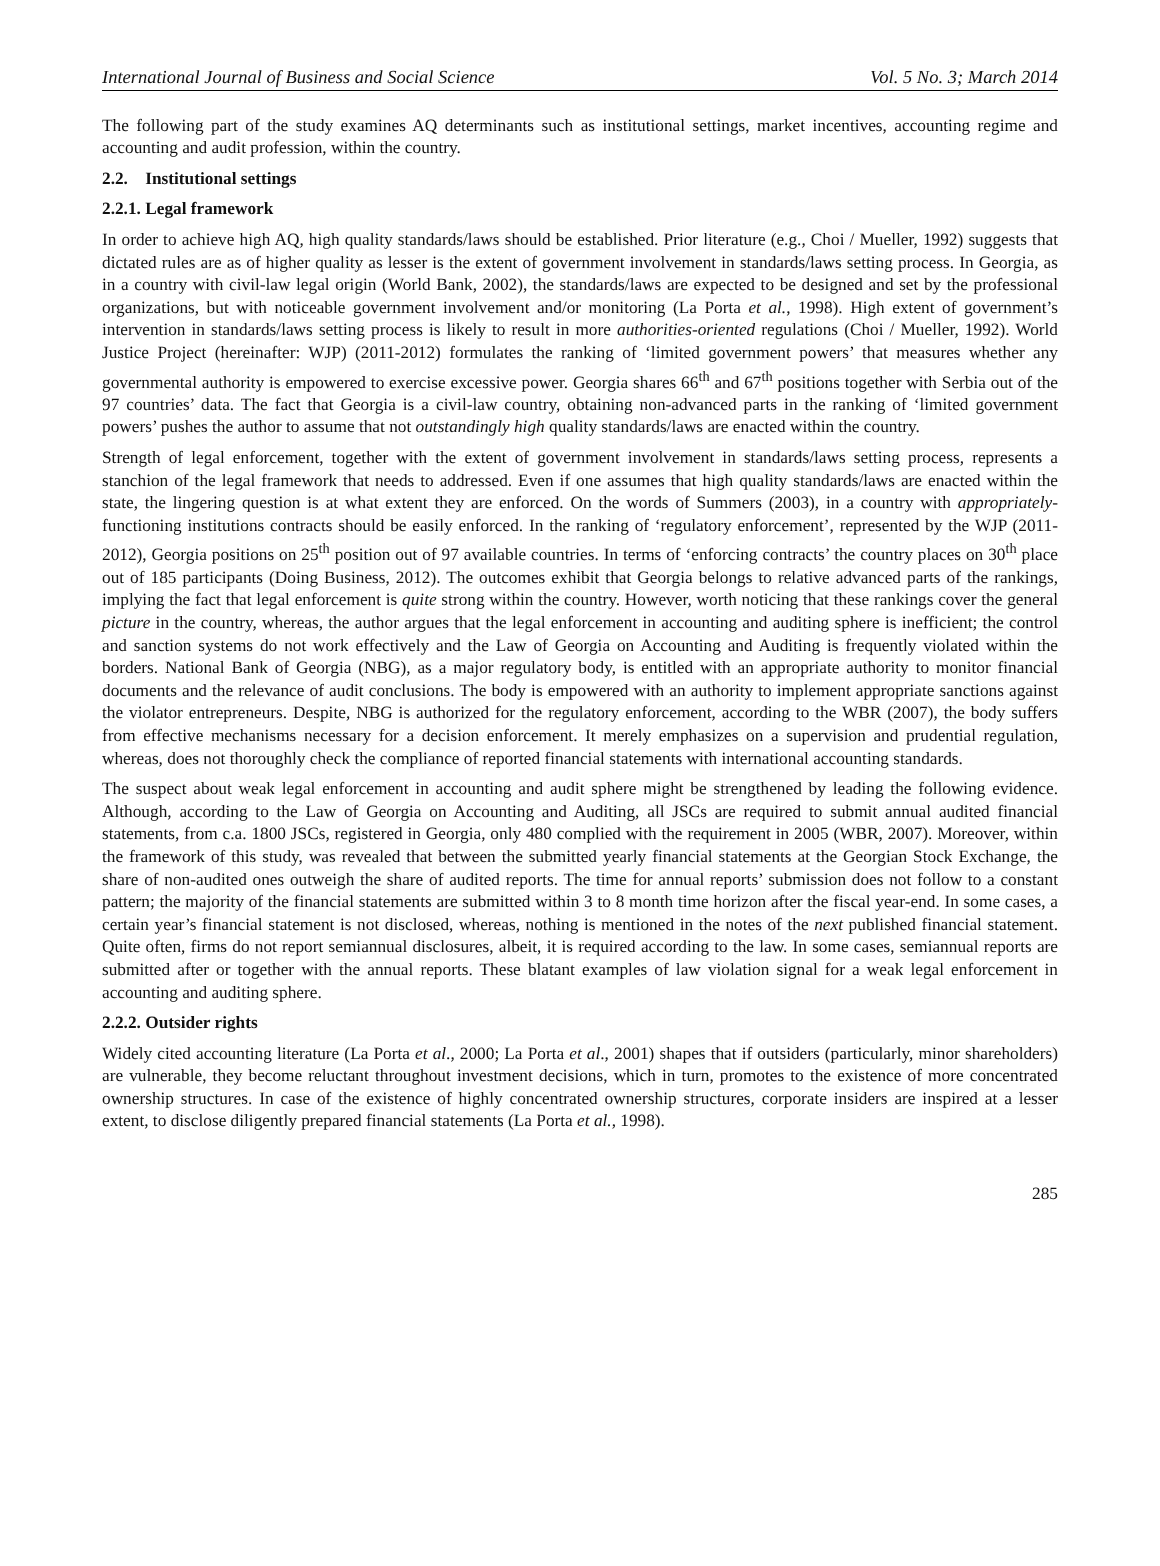International Journal of Business and Social Science Vol. 5 No. 3; March 2014
The following part of the study examines AQ determinants such as institutional settings, market incentives, accounting regime and accounting and audit profession, within the country.
2.2. Institutional settings
2.2.1. Legal framework
In order to achieve high AQ, high quality standards/laws should be established. Prior literature (e.g., Choi / Mueller, 1992) suggests that dictated rules are as of higher quality as lesser is the extent of government involvement in standards/laws setting process. In Georgia, as in a country with civil-law legal origin (World Bank, 2002), the standards/laws are expected to be designed and set by the professional organizations, but with noticeable government involvement and/or monitoring (La Porta et al., 1998). High extent of government’s intervention in standards/laws setting process is likely to result in more authorities-oriented regulations (Choi / Mueller, 1992). World Justice Project (hereinafter: WJP) (2011-2012) formulates the ranking of ‘limited government powers’ that measures whether any governmental authority is empowered to exercise excessive power. Georgia shares 66<sup>th</sup> and 67<sup>th</sup> positions together with Serbia out of the 97 countries’ data. The fact that Georgia is a civil-law country, obtaining non-advanced parts in the ranking of ‘limited government powers’ pushes the author to assume that not outstandingly high quality standards/laws are enacted within the country.
Strength of legal enforcement, together with the extent of government involvement in standards/laws setting process, represents a stanchion of the legal framework that needs to addressed. Even if one assumes that high quality standards/laws are enacted within the state, the lingering question is at what extent they are enforced. On the words of Summers (2003), in a country with appropriately-functioning institutions contracts should be easily enforced. In the ranking of ‘regulatory enforcement’, represented by the WJP (2011-2012), Georgia positions on 25<sup>th</sup> position out of 97 available countries. In terms of ‘enforcing contracts’ the country places on 30<sup>th</sup> place out of 185 participants (Doing Business, 2012). The outcomes exhibit that Georgia belongs to relative advanced parts of the rankings, implying the fact that legal enforcement is quite strong within the country. However, worth noticing that these rankings cover the general picture in the country, whereas, the author argues that the legal enforcement in accounting and auditing sphere is inefficient; the control and sanction systems do not work effectively and the Law of Georgia on Accounting and Auditing is frequently violated within the borders. National Bank of Georgia (NBG), as a major regulatory body, is entitled with an appropriate authority to monitor financial documents and the relevance of audit conclusions. The body is empowered with an authority to implement appropriate sanctions against the violator entrepreneurs. Despite, NBG is authorized for the regulatory enforcement, according to the WBR (2007), the body suffers from effective mechanisms necessary for a decision enforcement. It merely emphasizes on a supervision and prudential regulation, whereas, does not thoroughly check the compliance of reported financial statements with international accounting standards.
The suspect about weak legal enforcement in accounting and audit sphere might be strengthened by leading the following evidence. Although, according to the Law of Georgia on Accounting and Auditing, all JSCs are required to submit annual audited financial statements, from c.a. 1800 JSCs, registered in Georgia, only 480 complied with the requirement in 2005 (WBR, 2007). Moreover, within the framework of this study, was revealed that between the submitted yearly financial statements at the Georgian Stock Exchange, the share of non-audited ones outweigh the share of audited reports. The time for annual reports’ submission does not follow to a constant pattern; the majority of the financial statements are submitted within 3 to 8 month time horizon after the fiscal year-end. In some cases, a certain year’s financial statement is not disclosed, whereas, nothing is mentioned in the notes of the next published financial statement. Quite often, firms do not report semiannual disclosures, albeit, it is required according to the law. In some cases, semiannual reports are submitted after or together with the annual reports. These blatant examples of law violation signal for a weak legal enforcement in accounting and auditing sphere.
2.2.2. Outsider rights
Widely cited accounting literature (La Porta et al., 2000; La Porta et al., 2001) shapes that if outsiders (particularly, minor shareholders) are vulnerable, they become reluctant throughout investment decisions, which in turn, promotes to the existence of more concentrated ownership structures. In case of the existence of highly concentrated ownership structures, corporate insiders are inspired at a lesser extent, to disclose diligently prepared financial statements (La Porta et al., 1998).
285